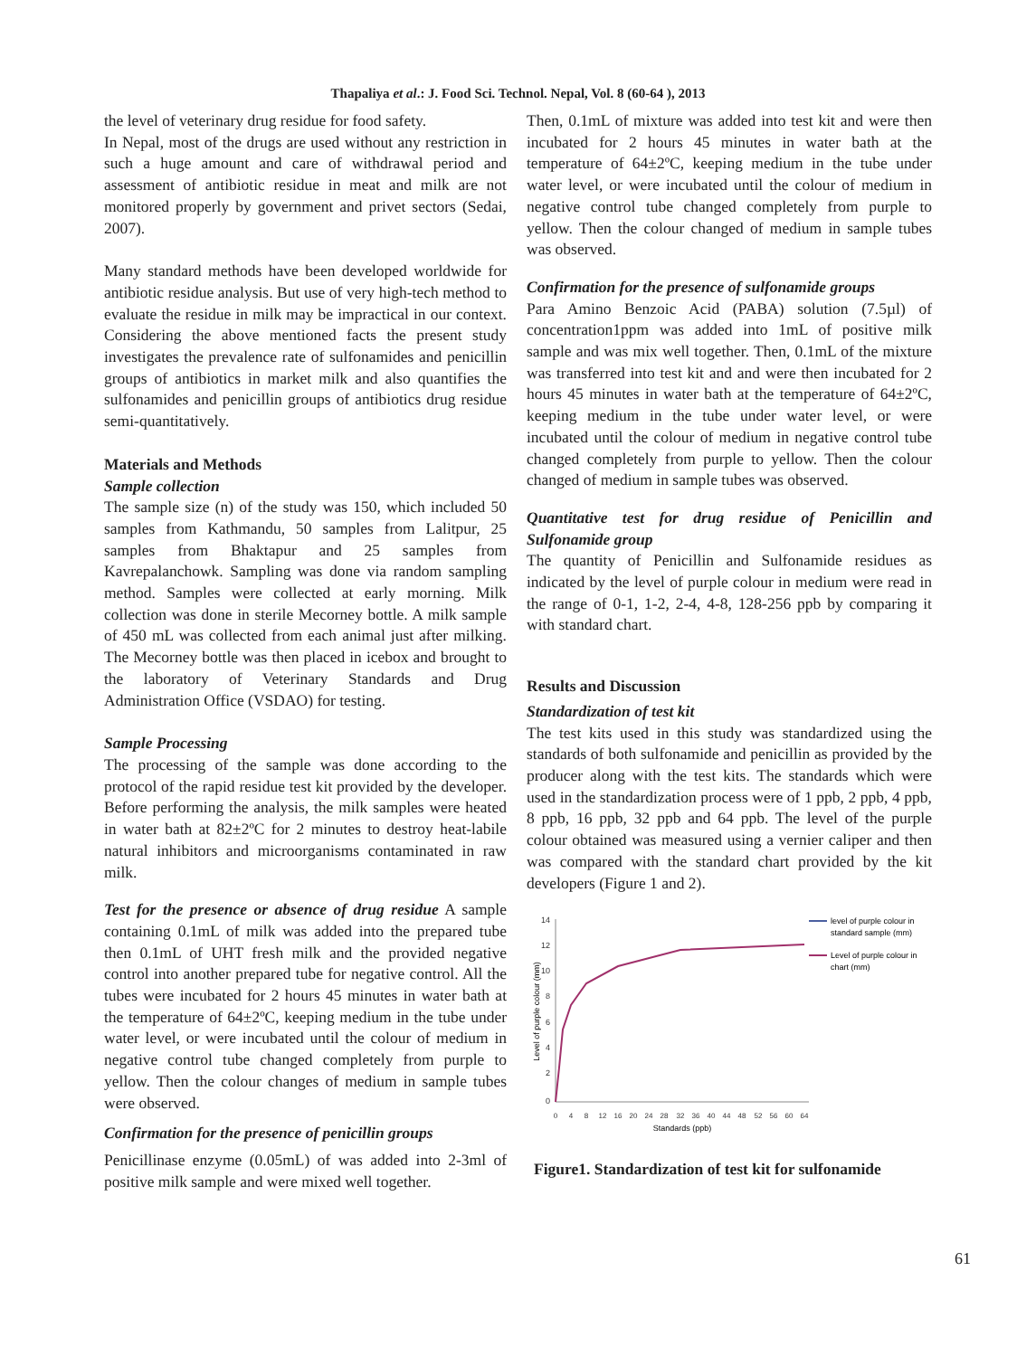Thapaliya et al.: J. Food Sci. Technol. Nepal, Vol. 8 (60-64 ), 2013
the level of veterinary drug residue for food safety.
In Nepal, most of the drugs are used without any restriction in such a huge amount and care of withdrawal period and assessment of antibiotic residue in meat and milk are not monitored properly by government and privet sectors (Sedai, 2007).
Many standard methods have been developed worldwide for antibiotic residue analysis. But use of very high-tech method to evaluate the residue in milk may be impractical in our context. Considering the above mentioned facts the present study investigates the prevalence rate of sulfonamides and penicillin groups of antibiotics in market milk and also quantifies the sulfonamides and penicillin groups of antibiotics drug residue semi-quantitatively.
Materials and Methods
Sample collection
The sample size (n) of the study was 150, which included 50 samples from Kathmandu, 50 samples from Lalitpur, 25 samples from Bhaktapur and 25 samples from Kavrepalanchowk. Sampling was done via random sampling method. Samples were collected at early morning. Milk collection was done in sterile Mecorney bottle. A milk sample of 450 mL was collected from each animal just after milking. The Mecorney bottle was then placed in icebox and brought to the laboratory of Veterinary Standards and Drug Administration Office (VSDAO) for testing.
Sample Processing
The processing of the sample was done according to the protocol of the rapid residue test kit provided by the developer. Before performing the analysis, the milk samples were heated in water bath at 82±2ºC for 2 minutes to destroy heat-labile natural inhibitors and microorganisms contaminated in raw milk.
Test for the presence or absence of drug residue A sample containing 0.1mL of milk was added into the prepared tube then 0.1mL of UHT fresh milk and the provided negative control into another prepared tube for negative control. All the tubes were incubated for 2 hours 45 minutes in water bath at the temperature of 64±2ºC, keeping medium in the tube under water level, or were incubated until the colour of medium in negative control tube changed completely from purple to yellow. Then the colour changes of medium in sample tubes were observed.
Confirmation for the presence of penicillin groups
Penicillinase enzyme (0.05mL) of was added into 2-3ml of positive milk sample and were mixed well together.
Then, 0.1mL of mixture was added into test kit and were then incubated for 2 hours 45 minutes in water bath at the temperature of 64±2ºC, keeping medium in the tube under water level, or were incubated until the colour of medium in negative control tube changed completely from purple to yellow. Then the colour changed of medium in sample tubes was observed.
Confirmation for the presence of sulfonamide groups
Para Amino Benzoic Acid (PABA) solution (7.5µl) of concentration1ppm was added into 1mL of positive milk sample and was mix well together. Then, 0.1mL of the mixture was transferred into test kit and and were then incubated for 2 hours 45 minutes in water bath at the temperature of 64±2ºC, keeping medium in the tube under water level, or were incubated until the colour of medium in negative control tube changed completely from purple to yellow. Then the colour changed of medium in sample tubes was observed.
Quantitative test for drug residue of Penicillin and Sulfonamide group
The quantity of Penicillin and Sulfonamide residues as indicated by the level of purple colour in medium were read in the range of 0-1, 1-2, 2-4, 4-8, 128-256 ppb by comparing it with standard chart.
Results and Discussion
Standardization of test kit
The test kits used in this study was standardized using the standards of both sulfonamide and penicillin as provided by the producer along with the test kits. The standards which were used in the standardization process were of 1 ppb, 2 ppb, 4 ppb, 8 ppb, 16 ppb, 32 ppb and 64 ppb. The level of the purple colour obtained was measured using a vernier caliper and then was compared with the standard chart provided by the kit developers (Figure 1 and 2).
14
12
10
8
6
4
2
0
0
4
8
12
16
20
24
28
32
36
40
44
48
52
56
60
64
Standards (ppb)
Level of purple colour (mm)
level of purple colour in
standard sample (mm)
Level of purple colour in
chart (mm)
Figure1. Standardization of test kit for sulfonamide
61